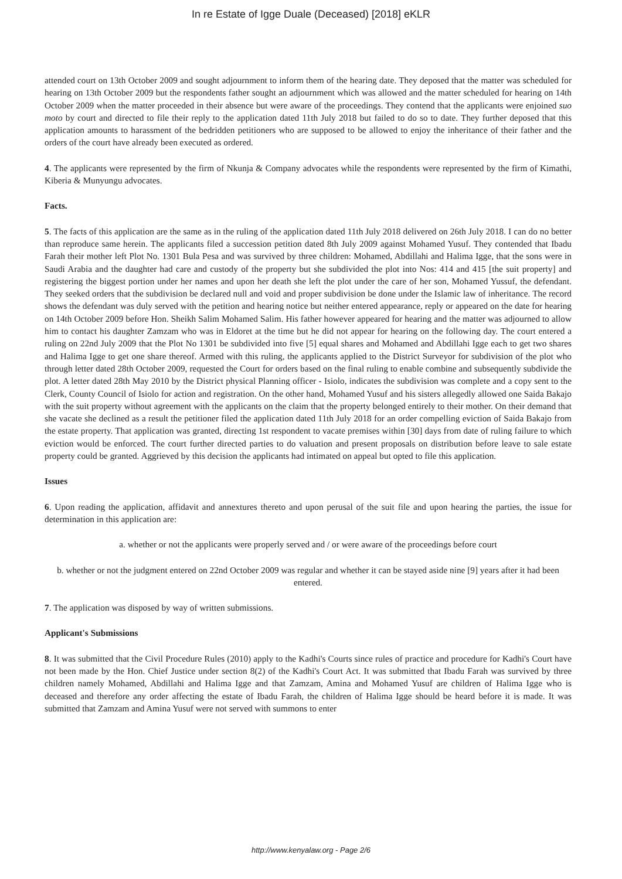In re Estate of Igge Duale (Deceased) [2018] eKLR
attended court on 13th October 2009 and sought adjournment to inform them of the hearing date. They deposed that the matter was scheduled for hearing on 13th October 2009 but the respondents father sought an adjournment which was allowed and the matter scheduled for hearing on 14th October 2009 when the matter proceeded in their absence but were aware of the proceedings. They contend that the applicants were enjoined suo moto by court and directed to file their reply to the application dated 11th July 2018 but failed to do so to date. They further deposed that this application amounts to harassment of the bedridden petitioners who are supposed to be allowed to enjoy the inheritance of their father and the orders of the court have already been executed as ordered.
4. The applicants were represented by the firm of Nkunja & Company advocates while the respondents were represented by the firm of Kimathi, Kiberia & Munyungu advocates.
Facts.
5. The facts of this application are the same as in the ruling of the application dated 11th July 2018 delivered on 26th July 2018. I can do no better than reproduce same herein. The applicants filed a succession petition dated 8th July 2009 against Mohamed Yusuf. They contended that Ibadu Farah their mother left Plot No. 1301 Bula Pesa and was survived by three children: Mohamed, Abdillahi and Halima Igge, that the sons were in Saudi Arabia and the daughter had care and custody of the property but she subdivided the plot into Nos: 414 and 415 [the suit property] and registering the biggest portion under her names and upon her death she left the plot under the care of her son, Mohamed Yussuf, the defendant. They seeked orders that the subdivision be declared null and void and proper subdivision be done under the Islamic law of inheritance. The record shows the defendant was duly served with the petition and hearing notice but neither entered appearance, reply or appeared on the date for hearing on 14th October 2009 before Hon. Sheikh Salim Mohamed Salim. His father however appeared for hearing and the matter was adjourned to allow him to contact his daughter Zamzam who was in Eldoret at the time but he did not appear for hearing on the following day. The court entered a ruling on 22nd July 2009 that the Plot No 1301 be subdivided into five [5] equal shares and Mohamed and Abdillahi Igge each to get two shares and Halima Igge to get one share thereof. Armed with this ruling, the applicants applied to the District Surveyor for subdivision of the plot who through letter dated 28th October 2009, requested the Court for orders based on the final ruling to enable combine and subsequently subdivide the plot. A letter dated 28th May 2010 by the District physical Planning officer - Isiolo, indicates the subdivision was complete and a copy sent to the Clerk, County Council of Isiolo for action and registration. On the other hand, Mohamed Yusuf and his sisters allegedly allowed one Saida Bakajo with the suit property without agreement with the applicants on the claim that the property belonged entirely to their mother. On their demand that she vacate she declined as a result the petitioner filed the application dated 11th July 2018 for an order compelling eviction of Saida Bakajo from the estate property. That application was granted, directing 1st respondent to vacate premises within [30] days from date of ruling failure to which eviction would be enforced. The court further directed parties to do valuation and present proposals on distribution before leave to sale estate property could be granted. Aggrieved by this decision the applicants had intimated on appeal but opted to file this application.
Issues
6. Upon reading the application, affidavit and annextures thereto and upon perusal of the suit file and upon hearing the parties, the issue for determination in this application are:
a. whether or not the applicants were properly served and / or were aware of the proceedings before court
b. whether or not the judgment entered on 22nd October 2009 was regular and whether it can be stayed aside nine [9] years after it had been entered.
7. The application was disposed by way of written submissions.
Applicant's Submissions
8. It was submitted that the Civil Procedure Rules (2010) apply to the Kadhi's Courts since rules of practice and procedure for Kadhi's Court have not been made by the Hon. Chief Justice under section 8(2) of the Kadhi's Court Act. It was submitted that Ibadu Farah was survived by three children namely Mohamed, Abdillahi and Halima Igge and that Zamzam, Amina and Mohamed Yusuf are children of Halima Igge who is deceased and therefore any order affecting the estate of Ibadu Farah, the children of Halima Igge should be heard before it is made. It was submitted that Zamzam and Amina Yusuf were not served with summons to enter
http://www.kenyalaw.org - Page 2/6